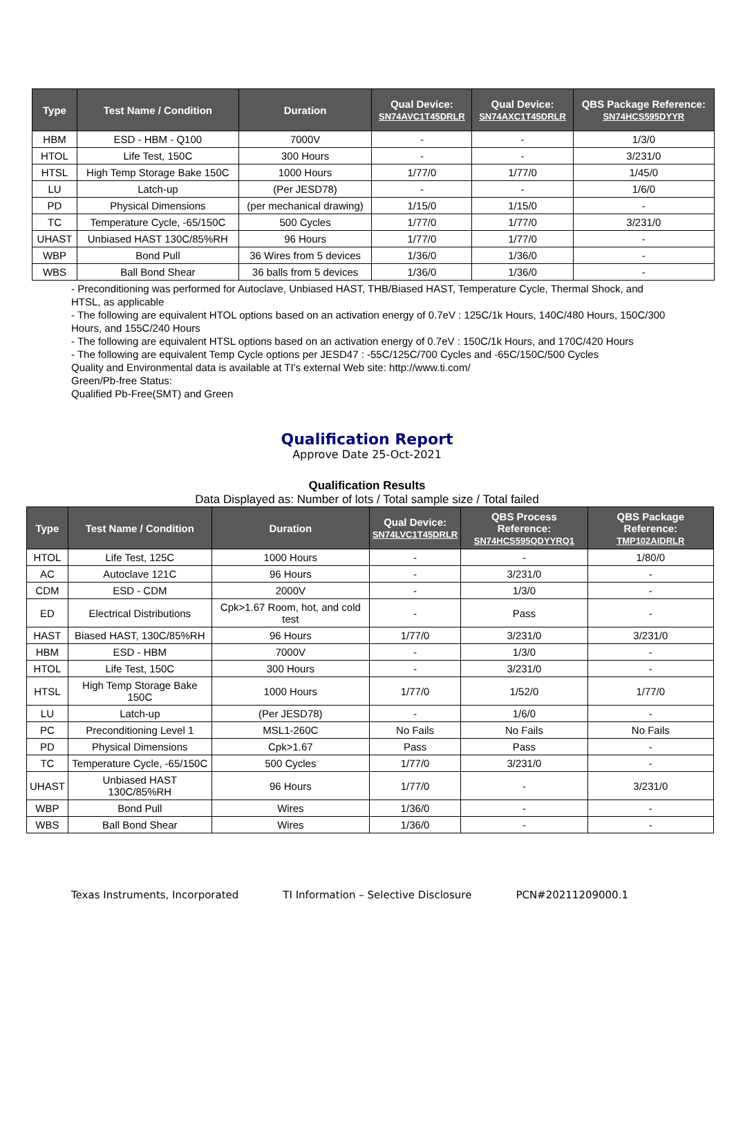| Type | Test Name / Condition | Duration | Qual Device: SN74AVC1T45DRLR | Qual Device: SN74AXC1T45DRLR | QBS Package Reference: SN74HCS595DYYR |
| --- | --- | --- | --- | --- | --- |
| HBM | ESD - HBM - Q100 | 7000V | - | - | 1/3/0 |
| HTOL | Life Test, 150C | 300 Hours | - | - | 3/231/0 |
| HTSL | High Temp Storage Bake 150C | 1000 Hours | 1/77/0 | 1/77/0 | 1/45/0 |
| LU | Latch-up | (Per JESD78) | - | - | 1/6/0 |
| PD | Physical Dimensions | (per mechanical drawing) | 1/15/0 | 1/15/0 | - |
| TC | Temperature Cycle, -65/150C | 500 Cycles | 1/77/0 | 1/77/0 | 3/231/0 |
| UHAST | Unbiased HAST 130C/85%RH | 96 Hours | 1/77/0 | 1/77/0 | - |
| WBP | Bond Pull | 36 Wires from 5 devices | 1/36/0 | 1/36/0 | - |
| WBS | Ball Bond Shear | 36 balls from 5 devices | 1/36/0 | 1/36/0 | - |
- Preconditioning was performed for Autoclave, Unbiased HAST, THB/Biased HAST, Temperature Cycle, Thermal Shock, and HTSL, as applicable
- The following are equivalent HTOL options based on an activation energy of 0.7eV : 125C/1k Hours, 140C/480 Hours, 150C/300 Hours, and 155C/240 Hours
- The following are equivalent HTSL options based on an activation energy of 0.7eV : 150C/1k Hours, and 170C/420 Hours
- The following are equivalent Temp Cycle options per JESD47 : -55C/125C/700 Cycles and -65C/150C/500 Cycles
Quality and Environmental data is available at TI's external Web site: http://www.ti.com/
Green/Pb-free Status:
Qualified Pb-Free(SMT) and Green
Qualification Report
Approve Date 25-Oct-2021
Qualification Results
Data Displayed as: Number of lots / Total sample size / Total failed
| Type | Test Name / Condition | Duration | Qual Device: SN74LVC1T45DRLR | QBS Process Reference: SN74HCS595QDYYRQ1 | QBS Package Reference: TMP102AIDRLR |
| --- | --- | --- | --- | --- | --- |
| HTOL | Life Test, 125C | 1000 Hours | - | - | 1/80/0 |
| AC | Autoclave 121C | 96 Hours | - | 3/231/0 | - |
| CDM | ESD - CDM | 2000V | - | 1/3/0 | - |
| ED | Electrical Distributions | Cpk>1.67 Room, hot, and cold test | - | Pass | - |
| HAST | Biased HAST, 130C/85%RH | 96 Hours | 1/77/0 | 3/231/0 | 3/231/0 |
| HBM | ESD - HBM | 7000V | - | 1/3/0 | - |
| HTOL | Life Test, 150C | 300 Hours | - | 3/231/0 | - |
| HTSL | High Temp Storage Bake 150C | 1000 Hours | 1/77/0 | 1/52/0 | 1/77/0 |
| LU | Latch-up | (Per JESD78) | - | 1/6/0 | - |
| PC | Preconditioning Level 1 | MSL1-260C | No Fails | No Fails | No Fails |
| PD | Physical Dimensions | Cpk>1.67 | Pass | Pass | - |
| TC | Temperature Cycle, -65/150C | 500 Cycles | 1/77/0 | 3/231/0 | - |
| UHAST | Unbiased HAST 130C/85%RH | 96 Hours | 1/77/0 | - | 3/231/0 |
| WBP | Bond Pull | Wires | 1/36/0 | - | - |
| WBS | Ball Bond Shear | Wires | 1/36/0 | - | - |
Texas Instruments, Incorporated TI Information – Selective Disclosure PCN#20211209000.1